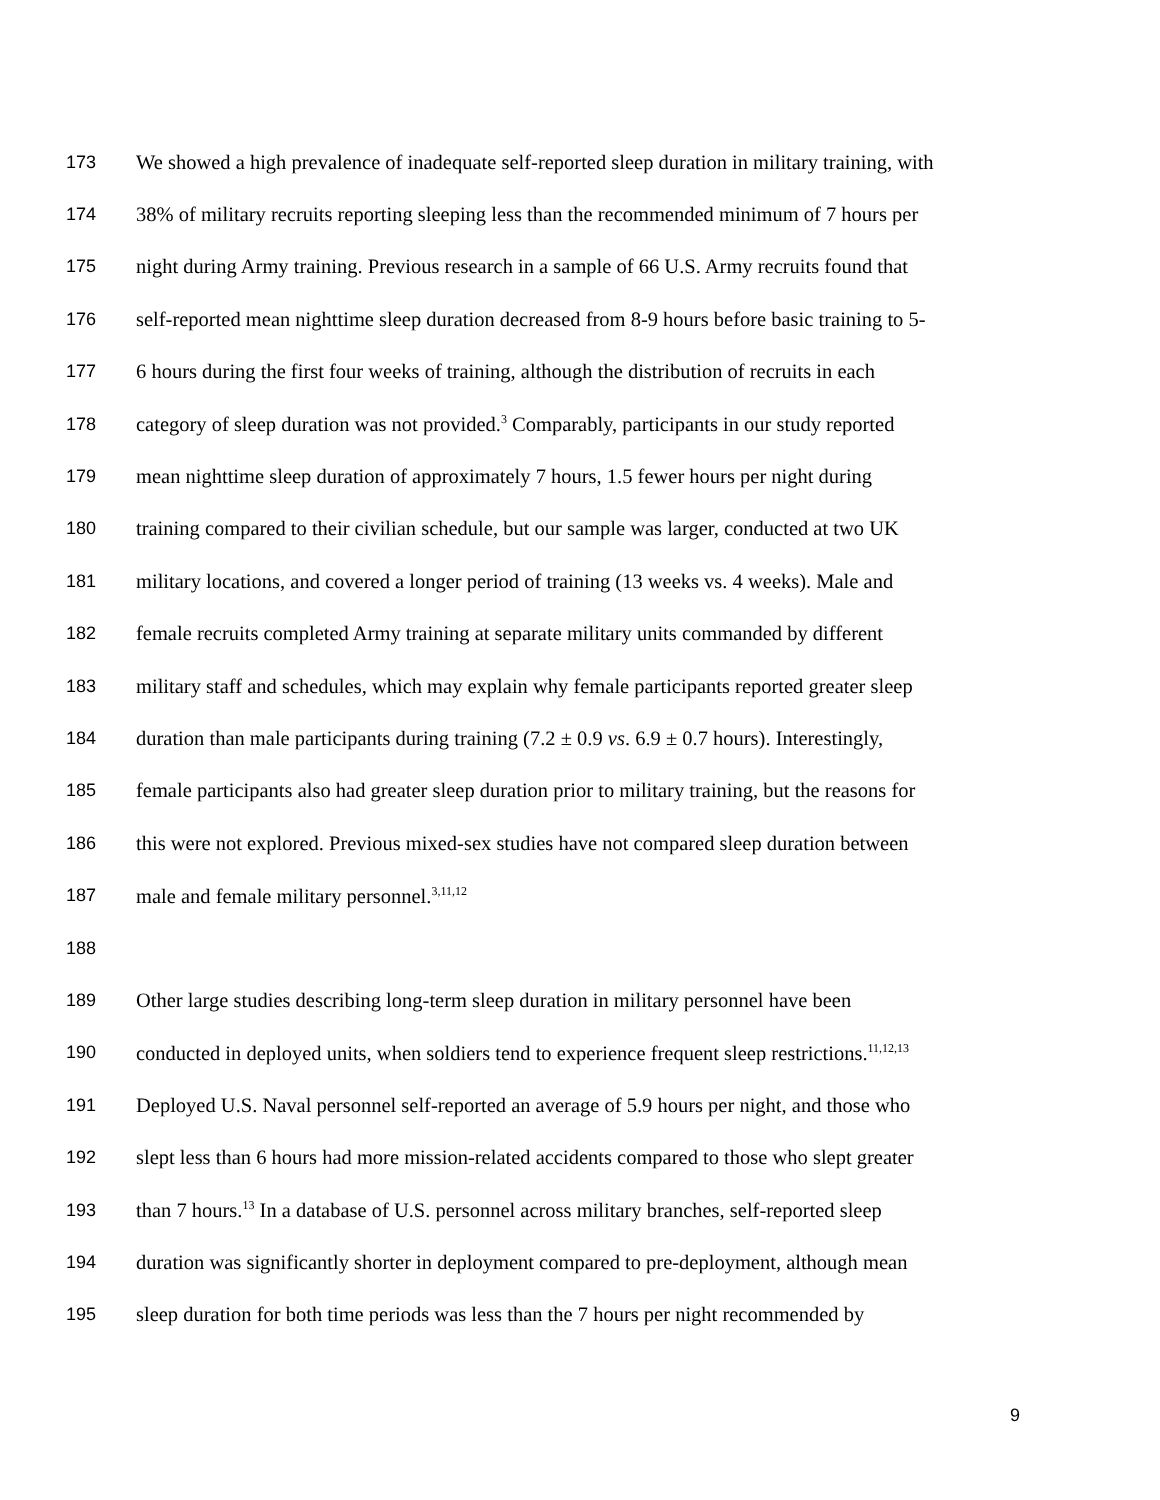173 We showed a high prevalence of inadequate self-reported sleep duration in military training, with
174 38% of military recruits reporting sleeping less than the recommended minimum of 7 hours per
175 night during Army training. Previous research in a sample of 66 U.S. Army recruits found that
176 self-reported mean nighttime sleep duration decreased from 8-9 hours before basic training to 5-
177 6 hours during the first four weeks of training, although the distribution of recruits in each
178 category of sleep duration was not provided.<sup>3</sup> Comparably, participants in our study reported
179 mean nighttime sleep duration of approximately 7 hours, 1.5 fewer hours per night during
180 training compared to their civilian schedule, but our sample was larger, conducted at two UK
181 military locations, and covered a longer period of training (13 weeks vs. 4 weeks). Male and
182 female recruits completed Army training at separate military units commanded by different
183 military staff and schedules, which may explain why female participants reported greater sleep
184 duration than male participants during training (7.2 ± 0.9 vs. 6.9 ± 0.7 hours). Interestingly,
185 female participants also had greater sleep duration prior to military training, but the reasons for
186 this were not explored. Previous mixed-sex studies have not compared sleep duration between
187 male and female military personnel.<sup>3,11,12</sup>
188
189 Other large studies describing long-term sleep duration in military personnel have been
190 conducted in deployed units, when soldiers tend to experience frequent sleep restrictions.<sup>11,12,13</sup>
191 Deployed U.S. Naval personnel self-reported an average of 5.9 hours per night, and those who
192 slept less than 6 hours had more mission-related accidents compared to those who slept greater
193 than 7 hours.<sup>13</sup> In a database of U.S. personnel across military branches, self-reported sleep
194 duration was significantly shorter in deployment compared to pre-deployment, although mean
195 sleep duration for both time periods was less than the 7 hours per night recommended by
9